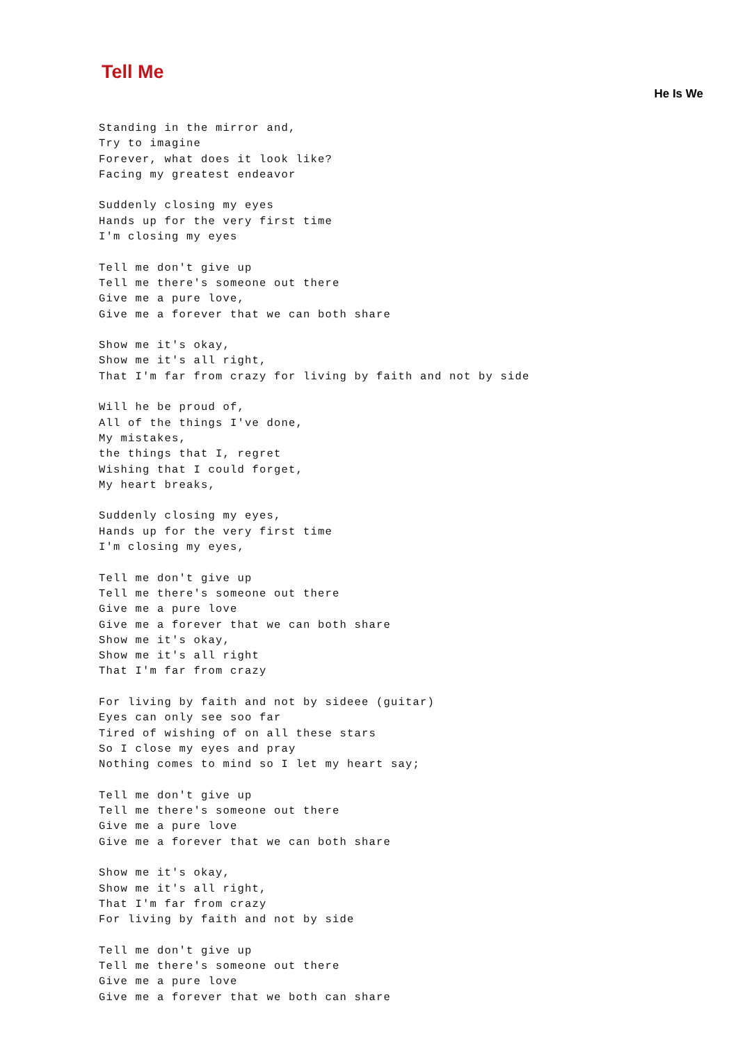Tell Me
He Is We
Standing in the mirror and,
Try to imagine
Forever, what does it look like?
Facing my greatest endeavor

Suddenly closing my eyes
Hands up for the very first time
I'm closing my eyes

Tell me don't give up
Tell me there's someone out there
Give me a pure love,
Give me a forever that we can both share

Show me it's okay,
Show me it's all right,
That I'm far from crazy for living by faith and not by side

Will he be proud of,
All of the things I've done,
My mistakes,
the things that I, regret
Wishing that I could forget,
My heart breaks,

Suddenly closing my eyes,
Hands up for the very first time
I'm closing my eyes,

Tell me don't give up
Tell me there's someone out there
Give me a pure love
Give me a forever that we can both share
Show me it's okay,
Show me it's all right
That I'm far from crazy

For living by faith and not by sideee (guitar)
Eyes can only see soo far
Tired of wishing of on all these stars
So I close my eyes and pray
Nothing comes to mind so I let my heart say;

Tell me don't give up
Tell me there's someone out there
Give me a pure love
Give me a forever that we can both share

Show me it's okay,
Show me it's all right,
That I'm far from crazy
For living by faith and not by side

Tell me don't give up
Tell me there's someone out there
Give me a pure love
Give me a forever that we both can share